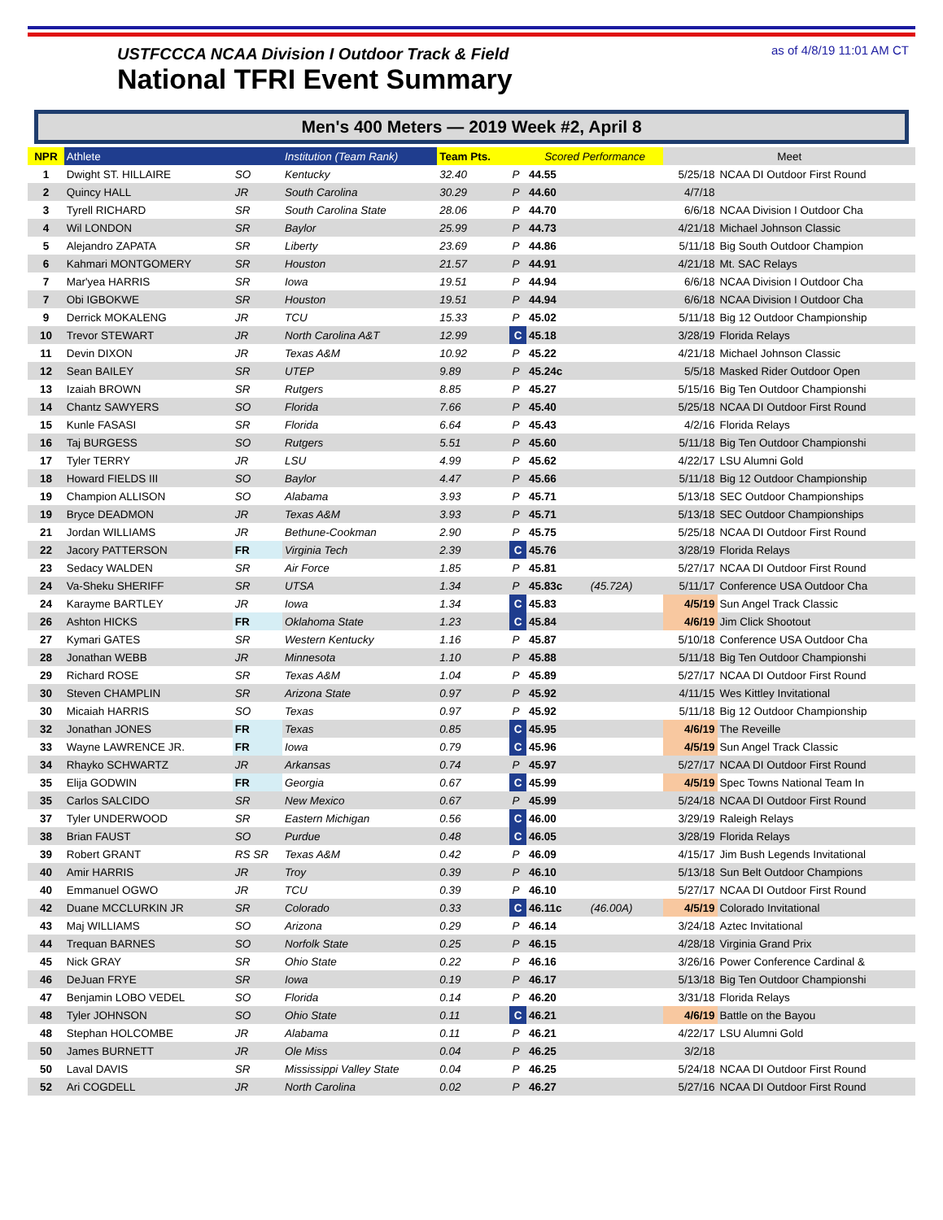USTFCCCA NCAA Division I Outdoor Track & Field
National TFRI Event Summary
as of 4/8/19 11:01 AM CT
Men's 400 Meters — 2019 Week #2, April 8
| NPR | Athlete | | Institution (Team Rank) | Team Pts. | | Scored Performance | | Meet | |
| --- | --- | --- | --- | --- | --- | --- | --- | --- | --- |
| 1 | Dwight ST. HILLAIRE | SO | Kentucky | 32.40 | P | 44.55 | | 5/25/18 | NCAA DI Outdoor First Round |
| 2 | Quincy HALL | JR | South Carolina | 30.29 | P | 44.60 | | 4/7/18 | |
| 3 | Tyrell RICHARD | SR | South Carolina State | 28.06 | P | 44.70 | | 6/6/18 | NCAA Division I Outdoor Cha |
| 4 | Wil LONDON | SR | Baylor | 25.99 | P | 44.73 | | 4/21/18 | Michael Johnson Classic |
| 5 | Alejandro ZAPATA | SR | Liberty | 23.69 | P | 44.86 | | 5/11/18 | Big South Outdoor Champion |
| 6 | Kahmari MONTGOMERY | SR | Houston | 21.57 | P | 44.91 | | 4/21/18 | Mt. SAC Relays |
| 7 | Mar'yea HARRIS | SR | Iowa | 19.51 | P | 44.94 | | 6/6/18 | NCAA Division I Outdoor Cha |
| 7 | Obi IGBOKWE | SR | Houston | 19.51 | P | 44.94 | | 6/6/18 | NCAA Division I Outdoor Cha |
| 9 | Derrick MOKALENG | JR | TCU | 15.33 | P | 45.02 | | 5/11/18 | Big 12 Outdoor Championship |
| 10 | Trevor STEWART | JR | North Carolina A&T | 12.99 | C | 45.18 | | 3/28/19 | Florida Relays |
| 11 | Devin DIXON | JR | Texas A&M | 10.92 | P | 45.22 | | 4/21/18 | Michael Johnson Classic |
| 12 | Sean BAILEY | SR | UTEP | 9.89 | P | 45.24c | | 5/5/18 | Masked Rider Outdoor Open |
| 13 | Izaiah BROWN | SR | Rutgers | 8.85 | P | 45.27 | | 5/15/16 | Big Ten Outdoor Championshi |
| 14 | Chantz SAWYERS | SO | Florida | 7.66 | P | 45.40 | | 5/25/18 | NCAA DI Outdoor First Round |
| 15 | Kunle FASASI | SR | Florida | 6.64 | P | 45.43 | | 4/2/16 | Florida Relays |
| 16 | Taj BURGESS | SO | Rutgers | 5.51 | P | 45.60 | | 5/11/18 | Big Ten Outdoor Championshi |
| 17 | Tyler TERRY | JR | LSU | 4.99 | P | 45.62 | | 4/22/17 | LSU Alumni Gold |
| 18 | Howard FIELDS III | SO | Baylor | 4.47 | P | 45.66 | | 5/11/18 | Big 12 Outdoor Championship |
| 19 | Champion ALLISON | SO | Alabama | 3.93 | P | 45.71 | | 5/13/18 | SEC Outdoor Championships |
| 19 | Bryce DEADMON | JR | Texas A&M | 3.93 | P | 45.71 | | 5/13/18 | SEC Outdoor Championships |
| 21 | Jordan WILLIAMS | JR | Bethune-Cookman | 2.90 | P | 45.75 | | 5/25/18 | NCAA DI Outdoor First Round |
| 22 | Jacory PATTERSON | FR | Virginia Tech | 2.39 | C | 45.76 | | 3/28/19 | Florida Relays |
| 23 | Sedacy WALDEN | SR | Air Force | 1.85 | P | 45.81 | | 5/27/17 | NCAA DI Outdoor First Round |
| 24 | Va-Sheku SHERIFF | SR | UTSA | 1.34 | P | 45.83c | (45.72A) | 5/11/17 | Conference USA Outdoor Cha |
| 24 | Karayme BARTLEY | JR | Iowa | 1.34 | C | 45.83 | | 4/5/19 | Sun Angel Track Classic |
| 26 | Ashton HICKS | FR | Oklahoma State | 1.23 | C | 45.84 | | 4/6/19 | Jim Click Shootout |
| 27 | Kymari GATES | SR | Western Kentucky | 1.16 | P | 45.87 | | 5/10/18 | Conference USA Outdoor Cha |
| 28 | Jonathan WEBB | JR | Minnesota | 1.10 | P | 45.88 | | 5/11/18 | Big Ten Outdoor Championshi |
| 29 | Richard ROSE | SR | Texas A&M | 1.04 | P | 45.89 | | 5/27/17 | NCAA DI Outdoor First Round |
| 30 | Steven CHAMPLIN | SR | Arizona State | 0.97 | P | 45.92 | | 4/11/15 | Wes Kittley Invitational |
| 30 | Micaiah HARRIS | SO | Texas | 0.97 | P | 45.92 | | 5/11/18 | Big 12 Outdoor Championship |
| 32 | Jonathan JONES | FR | Texas | 0.85 | C | 45.95 | | 4/6/19 | The Reveille |
| 33 | Wayne LAWRENCE JR. | FR | Iowa | 0.79 | C | 45.96 | | 4/5/19 | Sun Angel Track Classic |
| 34 | Rhayko SCHWARTZ | JR | Arkansas | 0.74 | P | 45.97 | | 5/27/17 | NCAA DI Outdoor First Round |
| 35 | Elija GODWIN | FR | Georgia | 0.67 | C | 45.99 | | 4/5/19 | Spec Towns National Team In |
| 35 | Carlos SALCIDO | SR | New Mexico | 0.67 | P | 45.99 | | 5/24/18 | NCAA DI Outdoor First Round |
| 37 | Tyler UNDERWOOD | SR | Eastern Michigan | 0.56 | C | 46.00 | | 3/29/19 | Raleigh Relays |
| 38 | Brian FAUST | SO | Purdue | 0.48 | C | 46.05 | | 3/28/19 | Florida Relays |
| 39 | Robert GRANT | RS SR | Texas A&M | 0.42 | P | 46.09 | | 4/15/17 | Jim Bush Legends Invitational |
| 40 | Amir HARRIS | JR | Troy | 0.39 | P | 46.10 | | 5/13/18 | Sun Belt Outdoor Champions |
| 40 | Emmanuel OGWO | JR | TCU | 0.39 | P | 46.10 | | 5/27/17 | NCAA DI Outdoor First Round |
| 42 | Duane MCCLURKIN JR | SR | Colorado | 0.33 | C | 46.11c | (46.00A) | 4/5/19 | Colorado Invitational |
| 43 | Maj WILLIAMS | SO | Arizona | 0.29 | P | 46.14 | | 3/24/18 | Aztec Invitational |
| 44 | Trequan BARNES | SO | Norfolk State | 0.25 | P | 46.15 | | 4/28/18 | Virginia Grand Prix |
| 45 | Nick GRAY | SR | Ohio State | 0.22 | P | 46.16 | | 3/26/16 | Power Conference Cardinal & |
| 46 | DeJuan FRYE | SR | Iowa | 0.19 | P | 46.17 | | 5/13/18 | Big Ten Outdoor Championshi |
| 47 | Benjamin LOBO VEDEL | SO | Florida | 0.14 | P | 46.20 | | 3/31/18 | Florida Relays |
| 48 | Tyler JOHNSON | SO | Ohio State | 0.11 | C | 46.21 | | 4/6/19 | Battle on the Bayou |
| 48 | Stephan HOLCOMBE | JR | Alabama | 0.11 | P | 46.21 | | 4/22/17 | LSU Alumni Gold |
| 50 | James BURNETT | JR | Ole Miss | 0.04 | P | 46.25 | | 3/2/18 | |
| 50 | Laval DAVIS | SR | Mississippi Valley State | 0.04 | P | 46.25 | | 5/24/18 | NCAA DI Outdoor First Round |
| 52 | Ari COGDELL | JR | North Carolina | 0.02 | P | 46.27 | | 5/27/16 | NCAA DI Outdoor First Round |